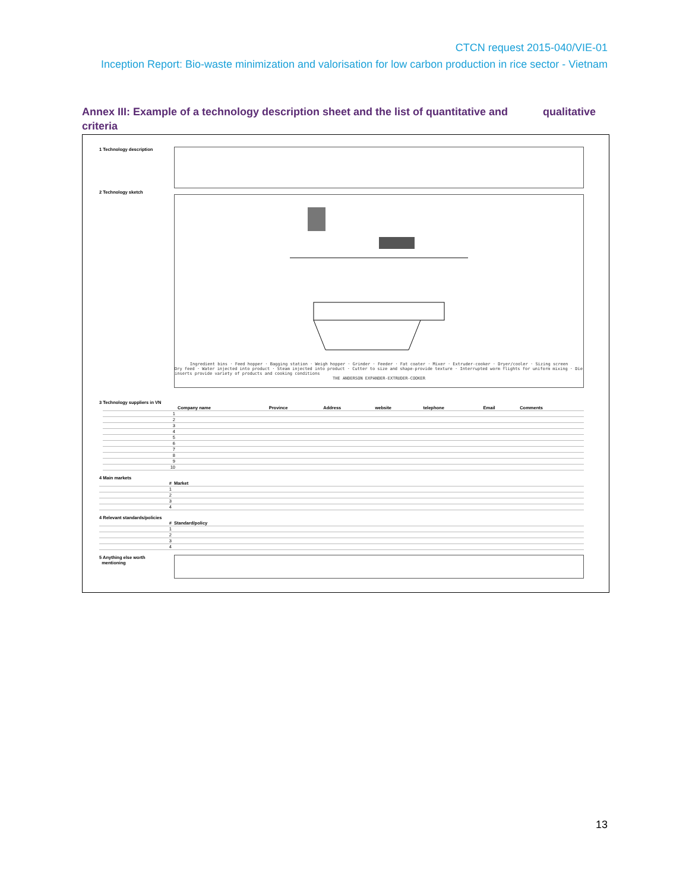CTCN request 2015-040/VIE-01
Inception Report: Bio-waste minimization and valorisation for low carbon production in rice sector - Vietnam
Annex III: Example of a technology description sheet and the list of quantitative and qualitative criteria
1 Technology description
2 Technology sketch
Ingredient bins · Feed hopper · Bagging station · Weigh hopper · Grinder · Feeder · Fat coater · Mixer · Extruder-cooker · Dryer/cooler · Sizing screen
Dry feed · Water injected into product · Steam injected into product · Cutter to size and shape-provide texture · Interrupted worm flights for uniform mixing · Die inserts provide variety of products and cooking conditions
THE ANDERSON EXPANDER-EXTRUDER-COOKER
3 Technology suppliers in VN
| | Company name | Province | Address | website | telephone | Email | Comments |
| --- | --- | --- | --- | --- | --- | --- | --- |
| 1 | | | | | | | |
| 2 | | | | | | | |
| 3 | | | | | | | |
| 4 | | | | | | | |
| 5 | | | | | | | |
| 6 | | | | | | | |
| 7 | | | | | | | |
| 8 | | | | | | | |
| 9 | | | | | | | |
| 10 | | | | | | | |
4 Main markets
| # | Market |
| --- | --- |
| 1 | |
| 2 | |
| 3 | |
| 4 | |
4 Relevant standards/policies
| # | Standard/policy |
| --- | --- |
| 1 | |
| 2 | |
| 3 | |
| 4 | |
5 Anything else worth
mentioning
13